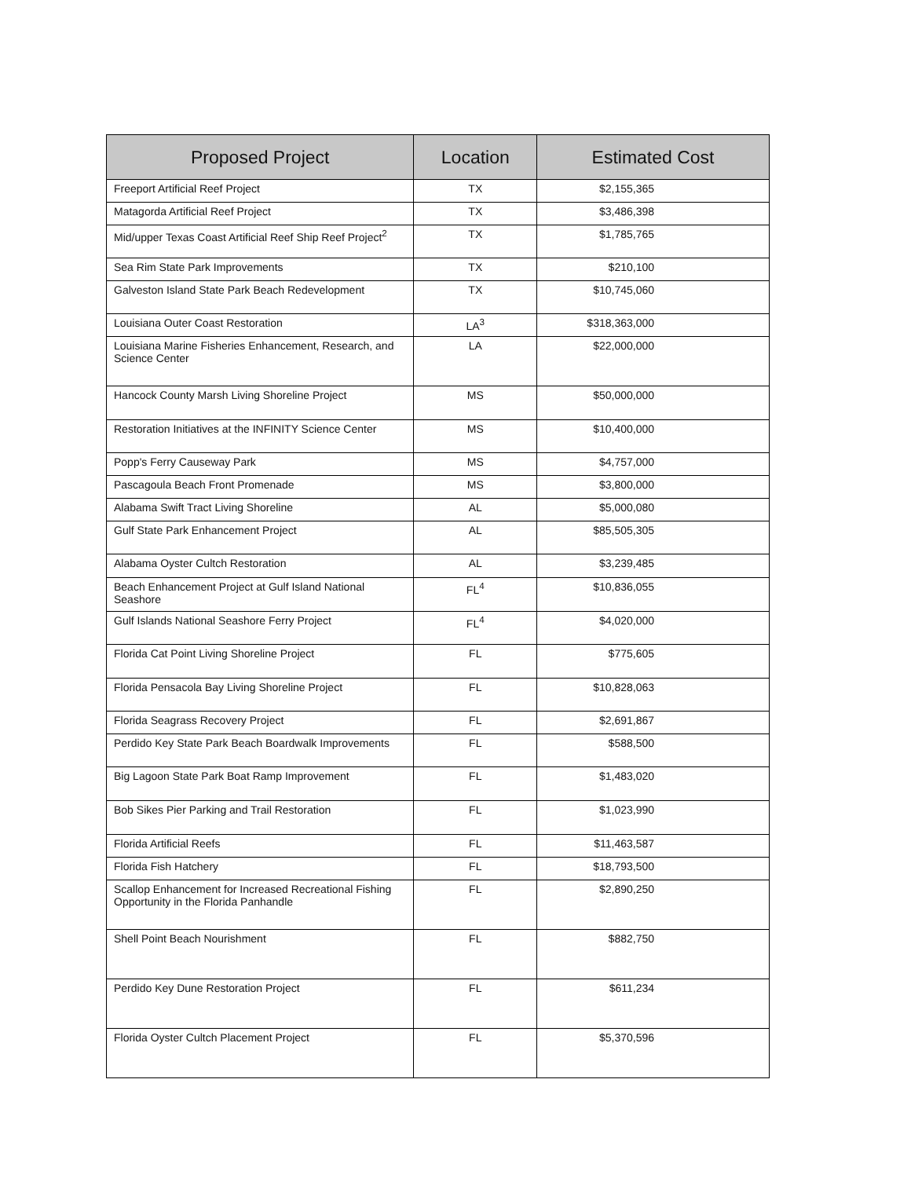| Proposed Project | Location | Estimated Cost |
| --- | --- | --- |
| Freeport Artificial Reef Project | TX | $2,155,365 |
| Matagorda Artificial Reef Project | TX | $3,486,398 |
| Mid/upper Texas Coast Artificial Reef Ship Reef Project<sup>2</sup> | TX | $1,785,765 |
| Sea Rim State Park Improvements | TX | $210,100 |
| Galveston Island State Park Beach Redevelopment | TX | $10,745,060 |
| Louisiana Outer Coast Restoration | LA<sup>3</sup> | $318,363,000 |
| Louisiana Marine Fisheries Enhancement, Research, and Science Center | LA | $22,000,000 |
| Hancock County Marsh Living Shoreline Project | MS | $50,000,000 |
| Restoration Initiatives at the INFINITY Science Center | MS | $10,400,000 |
| Popp's Ferry Causeway Park | MS | $4,757,000 |
| Pascagoula Beach Front Promenade | MS | $3,800,000 |
| Alabama Swift Tract Living Shoreline | AL | $5,000,080 |
| Gulf State Park Enhancement Project | AL | $85,505,305 |
| Alabama Oyster Cultch Restoration | AL | $3,239,485 |
| Beach Enhancement Project at Gulf Island National Seashore | FL<sup>4</sup> | $10,836,055 |
| Gulf Islands National Seashore Ferry Project | FL<sup>4</sup> | $4,020,000 |
| Florida Cat Point Living Shoreline Project | FL | $775,605 |
| Florida Pensacola Bay Living Shoreline Project | FL | $10,828,063 |
| Florida Seagrass Recovery Project | FL | $2,691,867 |
| Perdido Key State Park Beach Boardwalk Improvements | FL | $588,500 |
| Big Lagoon State Park Boat Ramp Improvement | FL | $1,483,020 |
| Bob Sikes Pier Parking and Trail Restoration | FL | $1,023,990 |
| Florida Artificial Reefs | FL | $11,463,587 |
| Florida Fish Hatchery | FL | $18,793,500 |
| Scallop Enhancement for Increased Recreational Fishing Opportunity in the Florida Panhandle | FL | $2,890,250 |
| Shell Point Beach Nourishment | FL | $882,750 |
| Perdido Key Dune Restoration Project | FL | $611,234 |
| Florida Oyster Cultch Placement Project | FL | $5,370,596 |